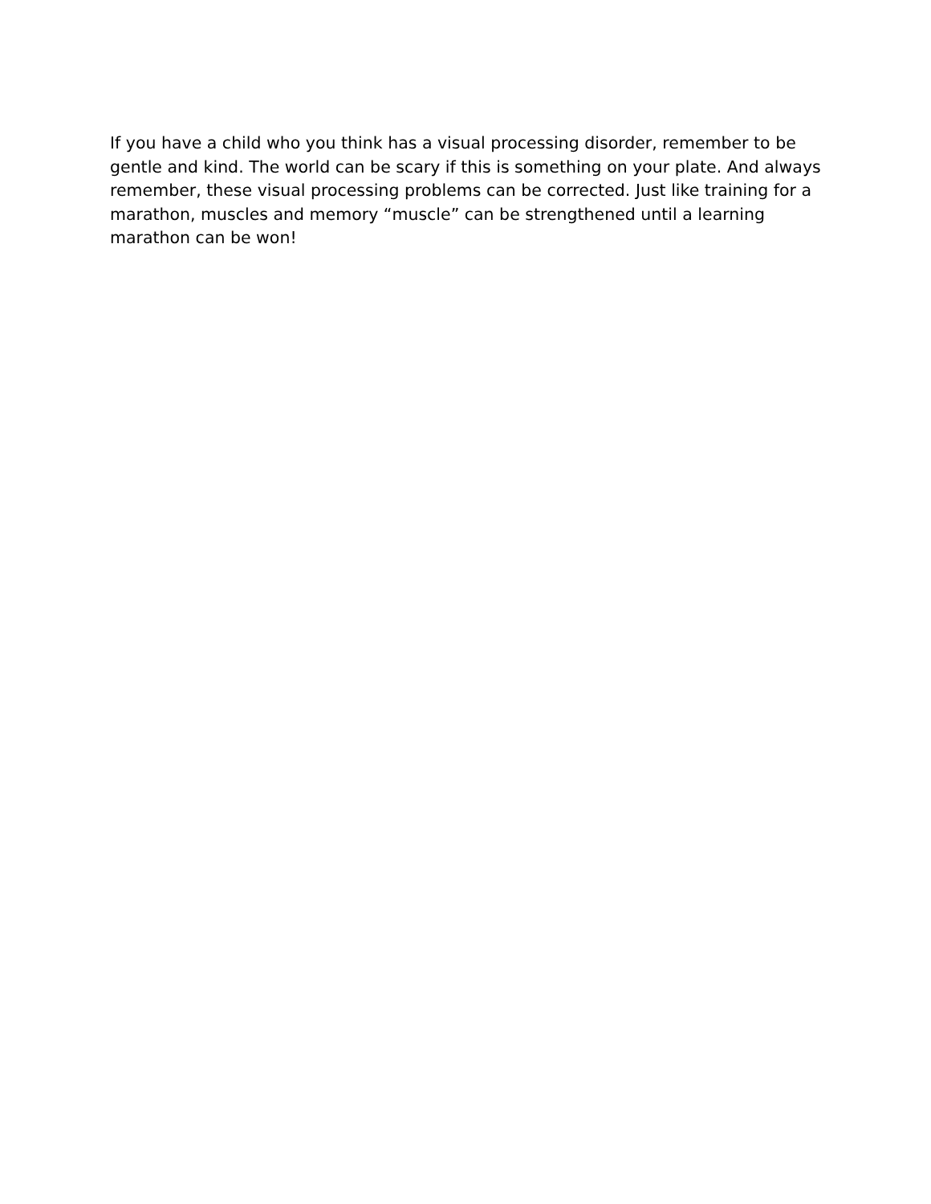If you have a child who you think has a visual processing disorder, remember to be gentle and kind. The world can be scary if this is something on your plate. And always remember, these visual processing problems can be corrected. Just like training for a marathon, muscles and memory “muscle” can be strengthened until a learning marathon can be won!